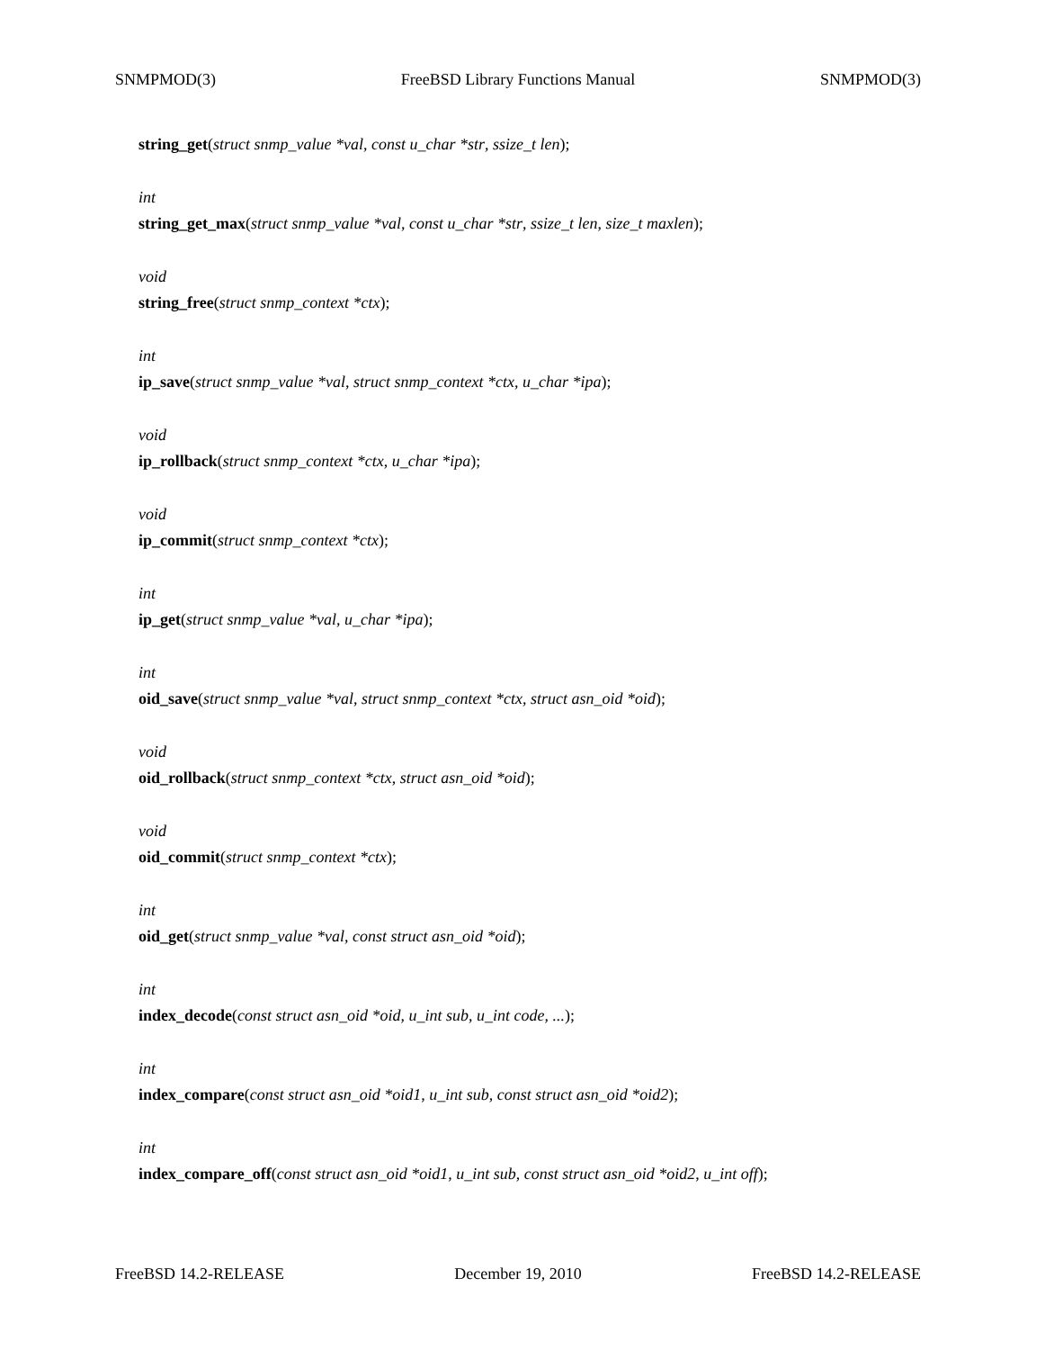SNMPMOD(3) FreeBSD Library Functions Manual SNMPMOD(3)
string_get(struct snmp_value *val, const u_char *str, ssize_t len);
int
string_get_max(struct snmp_value *val, const u_char *str, ssize_t len, size_t maxlen);
void
string_free(struct snmp_context *ctx);
int
ip_save(struct snmp_value *val, struct snmp_context *ctx, u_char *ipa);
void
ip_rollback(struct snmp_context *ctx, u_char *ipa);
void
ip_commit(struct snmp_context *ctx);
int
ip_get(struct snmp_value *val, u_char *ipa);
int
oid_save(struct snmp_value *val, struct snmp_context *ctx, struct asn_oid *oid);
void
oid_rollback(struct snmp_context *ctx, struct asn_oid *oid);
void
oid_commit(struct snmp_context *ctx);
int
oid_get(struct snmp_value *val, const struct asn_oid *oid);
int
index_decode(const struct asn_oid *oid, u_int sub, u_int code, ...);
int
index_compare(const struct asn_oid *oid1, u_int sub, const struct asn_oid *oid2);
int
index_compare_off(const struct asn_oid *oid1, u_int sub, const struct asn_oid *oid2, u_int off);
FreeBSD 14.2-RELEASE December 19, 2010 FreeBSD 14.2-RELEASE